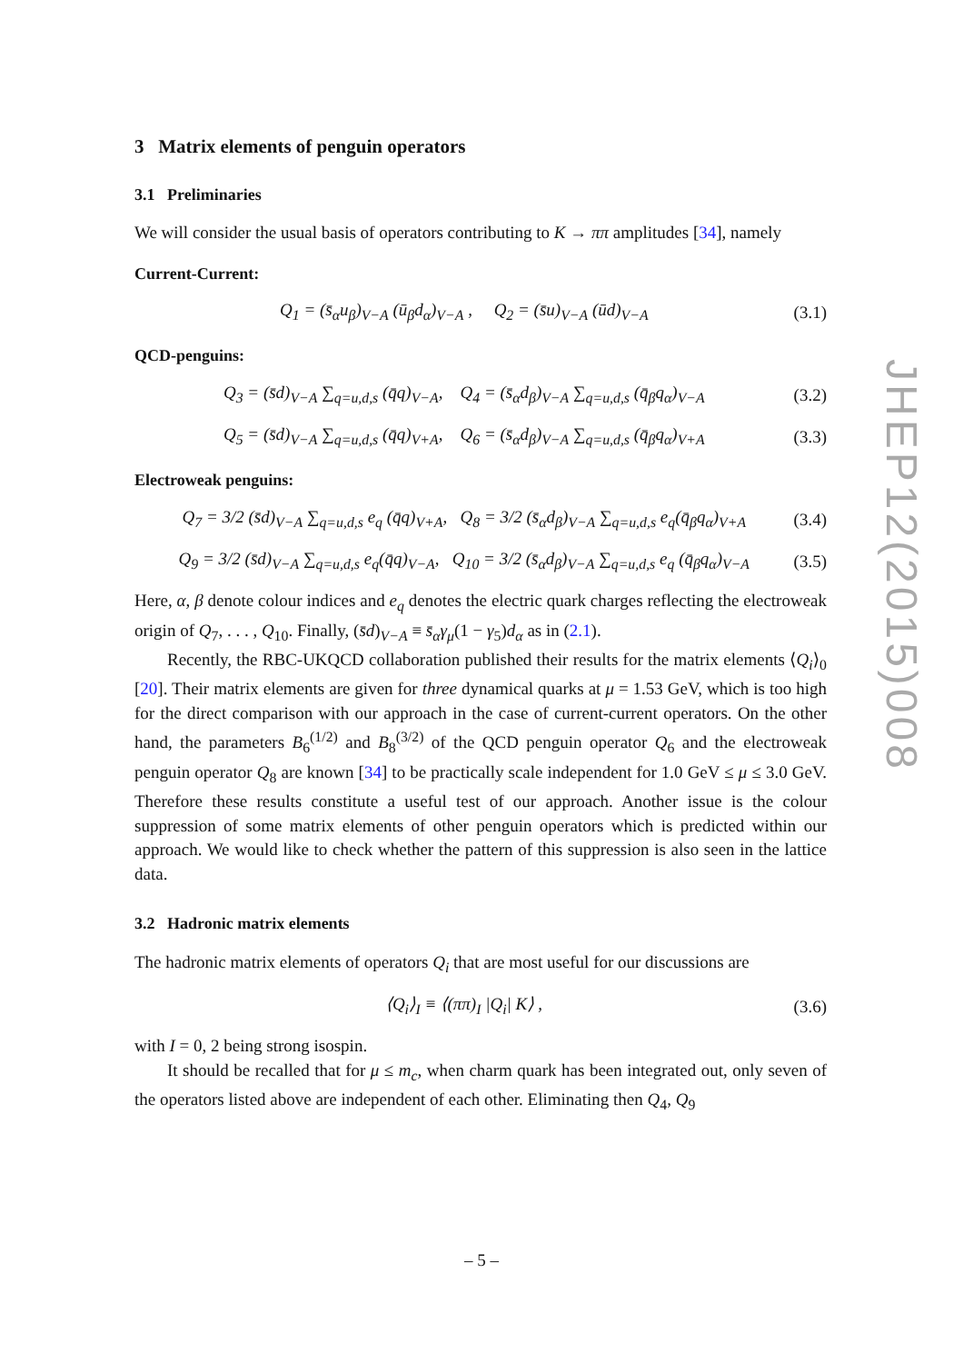3 Matrix elements of penguin operators
3.1 Preliminaries
We will consider the usual basis of operators contributing to K → ππ amplitudes [34], namely
Current-Current:
Q<sub>1</sub> = (s̄<sub>α</sub>u<sub>β</sub>)<sub>V−A</sub> (ū<sub>β</sub>d<sub>α</sub>)<sub>V−A</sub> , Q<sub>2</sub> = (s̄u)<sub>V−A</sub> (ūd)<sub>V−A</sub> (3.1)
QCD-penguins:
Q<sub>3</sub> = (s̄d)<sub>V−A</sub> ∑<sub>q=u,d,s</sub> (q̄q)<sub>V−A</sub>, Q<sub>4</sub> = (s̄<sub>α</sub>d<sub>β</sub>)<sub>V−A</sub> ∑<sub>q=u,d,s</sub> (q̄<sub>β</sub>q<sub>α</sub>)<sub>V−A</sub> (3.2)
Q<sub>5</sub> = (s̄d)<sub>V−A</sub> ∑<sub>q=u,d,s</sub> (q̄q)<sub>V+A</sub>, Q<sub>6</sub> = (s̄<sub>α</sub>d<sub>β</sub>)<sub>V−A</sub> ∑<sub>q=u,d,s</sub> (q̄<sub>β</sub>q<sub>α</sub>)<sub>V+A</sub> (3.3)
Electroweak penguins:
Q<sub>7</sub> = 3/2 (s̄d)<sub>V−A</sub> ∑<sub>q=u,d,s</sub> e<sub>q</sub> (q̄q)<sub>V+A</sub>, Q<sub>8</sub> = 3/2 (s̄<sub>α</sub>d<sub>β</sub>)<sub>V−A</sub> ∑<sub>q=u,d,s</sub> e<sub>q</sub>(q̄<sub>β</sub>q<sub>α</sub>)<sub>V+A</sub> (3.4)
Q<sub>9</sub> = 3/2 (s̄d)<sub>V−A</sub> ∑<sub>q=u,d,s</sub> e<sub>q</sub>(q̄q)<sub>V−A</sub>, Q<sub>10</sub> = 3/2 (s̄<sub>α</sub>d<sub>β</sub>)<sub>V−A</sub> ∑<sub>q=u,d,s</sub> e<sub>q</sub> (q̄<sub>β</sub>q<sub>α</sub>)<sub>V−A</sub> (3.5)
Here, α, β denote colour indices and e<sub>q</sub> denotes the electric quark charges reflecting the electroweak origin of Q<sub>7</sub>, . . . , Q<sub>10</sub>. Finally, (s̄d)<sub>V−A</sub> ≡ s̄<sub>α</sub>γ<sub>μ</sub>(1 − γ<sub>5</sub>)d<sub>α</sub> as in (2.1).
Recently, the RBC-UKQCD collaboration published their results for the matrix elements ⟨Q<sub>i</sub>⟩<sub>0</sub> [20]. Their matrix elements are given for three dynamical quarks at μ = 1.53 GeV, which is too high for the direct comparison with our approach in the case of current-current operators. On the other hand, the parameters B<sub>6</sub><sup>(1/2)</sup> and B<sub>8</sub><sup>(3/2)</sup> of the QCD penguin operator Q<sub>6</sub> and the electroweak penguin operator Q<sub>8</sub> are known [34] to be practically scale independent for 1.0 GeV ≤ μ ≤ 3.0 GeV. Therefore these results constitute a useful test of our approach. Another issue is the colour suppression of some matrix elements of other penguin operators which is predicted within our approach. We would like to check whether the pattern of this suppression is also seen in the lattice data.
3.2 Hadronic matrix elements
The hadronic matrix elements of operators Q<sub>i</sub> that are most useful for our discussions are
⟨Q<sub>i</sub>⟩<sub>I</sub> ≡ ⟨(ππ)<sub>I</sub> |Q<sub>i</sub>| K⟩ , (3.6)
with I = 0, 2 being strong isospin.
It should be recalled that for μ ≤ m<sub>c</sub>, when charm quark has been integrated out, only seven of the operators listed above are independent of each other. Eliminating then Q<sub>4</sub>, Q<sub>9</sub>
JHEP12(2015)008
– 5 –